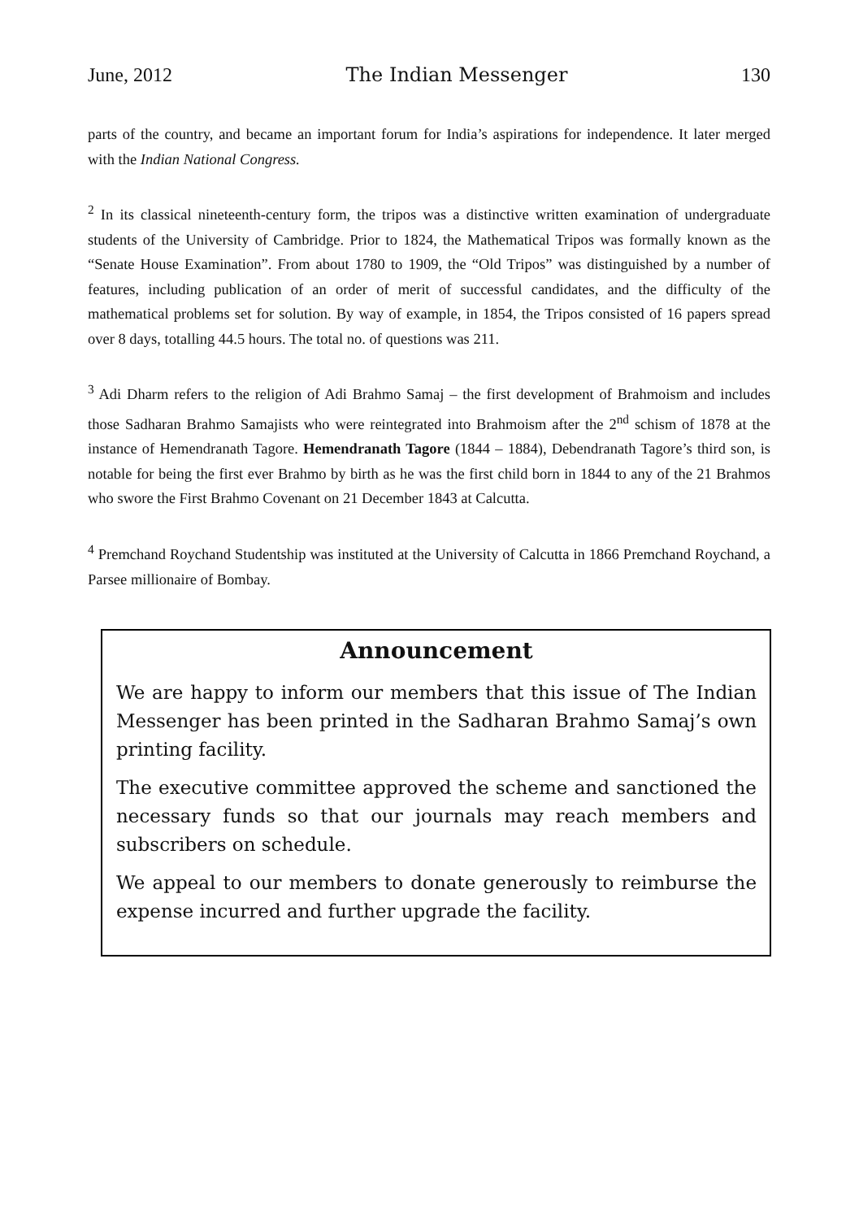June, 2012 The Indian Messenger 130
parts of the country, and became an important forum for India’s aspirations for independence. It later merged with the Indian National Congress.
<sup>2</sup> In its classical nineteenth-century form, the tripos was a distinctive written examination of undergraduate students of the University of Cambridge. Prior to 1824, the Mathematical Tripos was formally known as the “Senate House Examination”. From about 1780 to 1909, the “Old Tripos” was distinguished by a number of features, including publication of an order of merit of successful candidates, and the difficulty of the mathematical problems set for solution. By way of example, in 1854, the Tripos consisted of 16 papers spread over 8 days, totalling 44.5 hours. The total no. of questions was 211.
<sup>3</sup> Adi Dharm refers to the religion of Adi Brahmo Samaj – the first development of Brahmoism and includes those Sadharan Brahmo Samajists who were reintegrated into Brahmoism after the 2<sup>nd</sup> schism of 1878 at the instance of Hemendranath Tagore. Hemendranath Tagore (1844 – 1884), Debendranath Tagore’s third son, is notable for being the first ever Brahmo by birth as he was the first child born in 1844 to any of the 21 Brahmos who swore the First Brahmo Covenant on 21 December 1843 at Calcutta.
<sup>4</sup> Premchand Roychand Studentship was instituted at the University of Calcutta in 1866 Premchand Roychand, a Parsee millionaire of Bombay.
Announcement
We are happy to inform our members that this issue of The Indian Messenger has been printed in the Sadharan Brahmo Samaj’s own printing facility.
The executive committee approved the scheme and sanctioned the necessary funds so that our journals may reach members and subscribers on schedule.
We appeal to our members to donate generously to reimburse the expense incurred and further upgrade the facility.